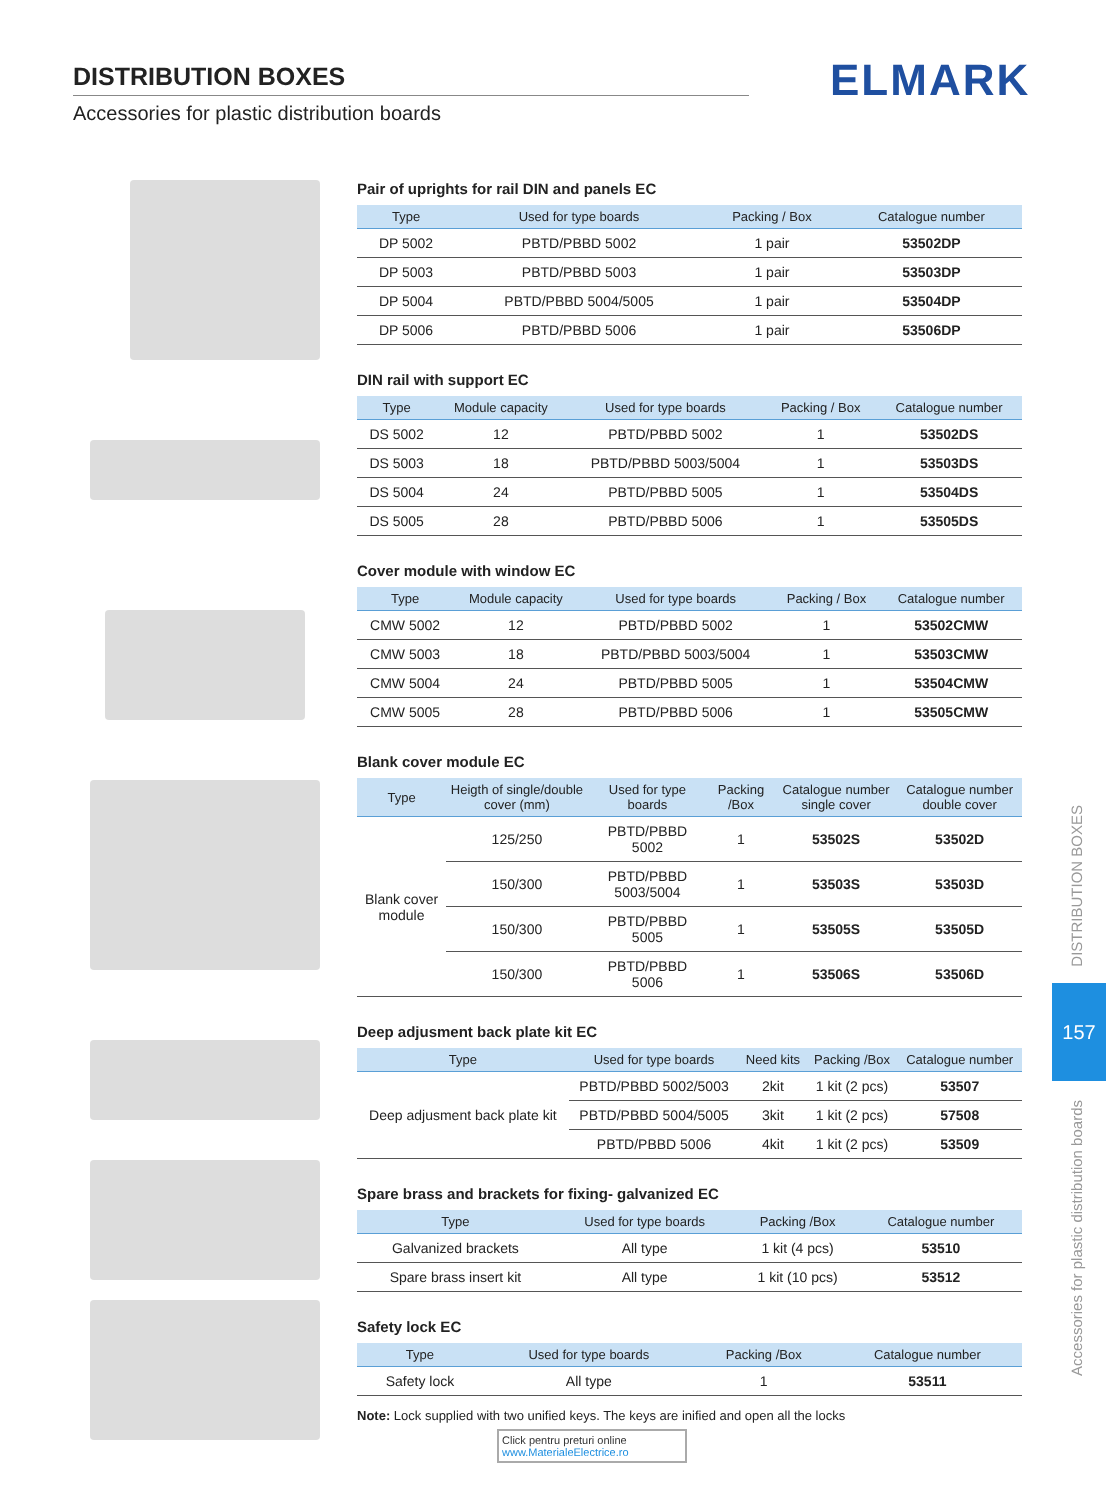DISTRIBUTION BOXES
Accessories for plastic distribution boards
ELMARK
Pair of uprights for rail DIN and panels EC
| Type | Used for type boards | Packing / Box | Catalogue number |
| --- | --- | --- | --- |
| DP 5002 | PBTD/PBBD 5002 | 1 pair | 53502DP |
| DP 5003 | PBTD/PBBD 5003 | 1 pair | 53503DP |
| DP 5004 | PBTD/PBBD 5004/5005 | 1 pair | 53504DP |
| DP 5006 | PBTD/PBBD 5006 | 1 pair | 53506DP |
DIN rail with support EC
| Type | Module capacity | Used for type boards | Packing / Box | Catalogue number |
| --- | --- | --- | --- | --- |
| DS 5002 | 12 | PBTD/PBBD 5002 | 1 | 53502DS |
| DS 5003 | 18 | PBTD/PBBD 5003/5004 | 1 | 53503DS |
| DS 5004 | 24 | PBTD/PBBD 5005 | 1 | 53504DS |
| DS 5005 | 28 | PBTD/PBBD 5006 | 1 | 53505DS |
Cover module with window EC
| Type | Module capacity | Used for type boards | Packing / Box | Catalogue number |
| --- | --- | --- | --- | --- |
| CMW 5002 | 12 | PBTD/PBBD 5002 | 1 | 53502CMW |
| CMW 5003 | 18 | PBTD/PBBD 5003/5004 | 1 | 53503CMW |
| CMW 5004 | 24 | PBTD/PBBD 5005 | 1 | 53504CMW |
| CMW 5005 | 28 | PBTD/PBBD 5006 | 1 | 53505CMW |
Blank cover module EC
| Type | Heigth of single/double cover (mm) | Used for type boards | Packing /Box | Catalogue number single cover | Catalogue number double cover |
| --- | --- | --- | --- | --- | --- |
| Blank cover module | 125/250 | PBTD/PBBD 5002 | 1 | 53502S | 53502D |
| | 150/300 | PBTD/PBBD 5003/5004 | 1 | 53503S | 53503D |
| | 150/300 | PBTD/PBBD 5005 | 1 | 53505S | 53505D |
| | 150/300 | PBTD/PBBD 5006 | 1 | 53506S | 53506D |
Deep adjusment back plate kit EC
| Type | Used for type boards | Need kits | Packing /Box | Catalogue number |
| --- | --- | --- | --- | --- |
| Deep adjusment back plate kit | PBTD/PBBD 5002/5003 | 2kit | 1 kit (2 pcs) | 53507 |
| | PBTD/PBBD 5004/5005 | 3kit | 1 kit (2 pcs) | 57508 |
| | PBTD/PBBD 5006 | 4kit | 1 kit (2 pcs) | 53509 |
Spare brass and brackets for fixing- galvanized EC
| Type | Used for type boards | Packing /Box | Catalogue number |
| --- | --- | --- | --- |
| Galvanized brackets | All type | 1 kit (4 pcs) | 53510 |
| Spare brass insert kit | All type | 1 kit (10 pcs) | 53512 |
Safety lock EC
| Type | Used for type boards | Packing /Box | Catalogue number |
| --- | --- | --- | --- |
| Safety lock | All type | 1 | 53511 |
Note: Lock supplied with two unified keys. The keys are inified and open all the locks
Click pentru preturi online
www.MaterialeElectrice.ro
DISTRIBUTION BOXES
157
Accessories for plastic distribution boards